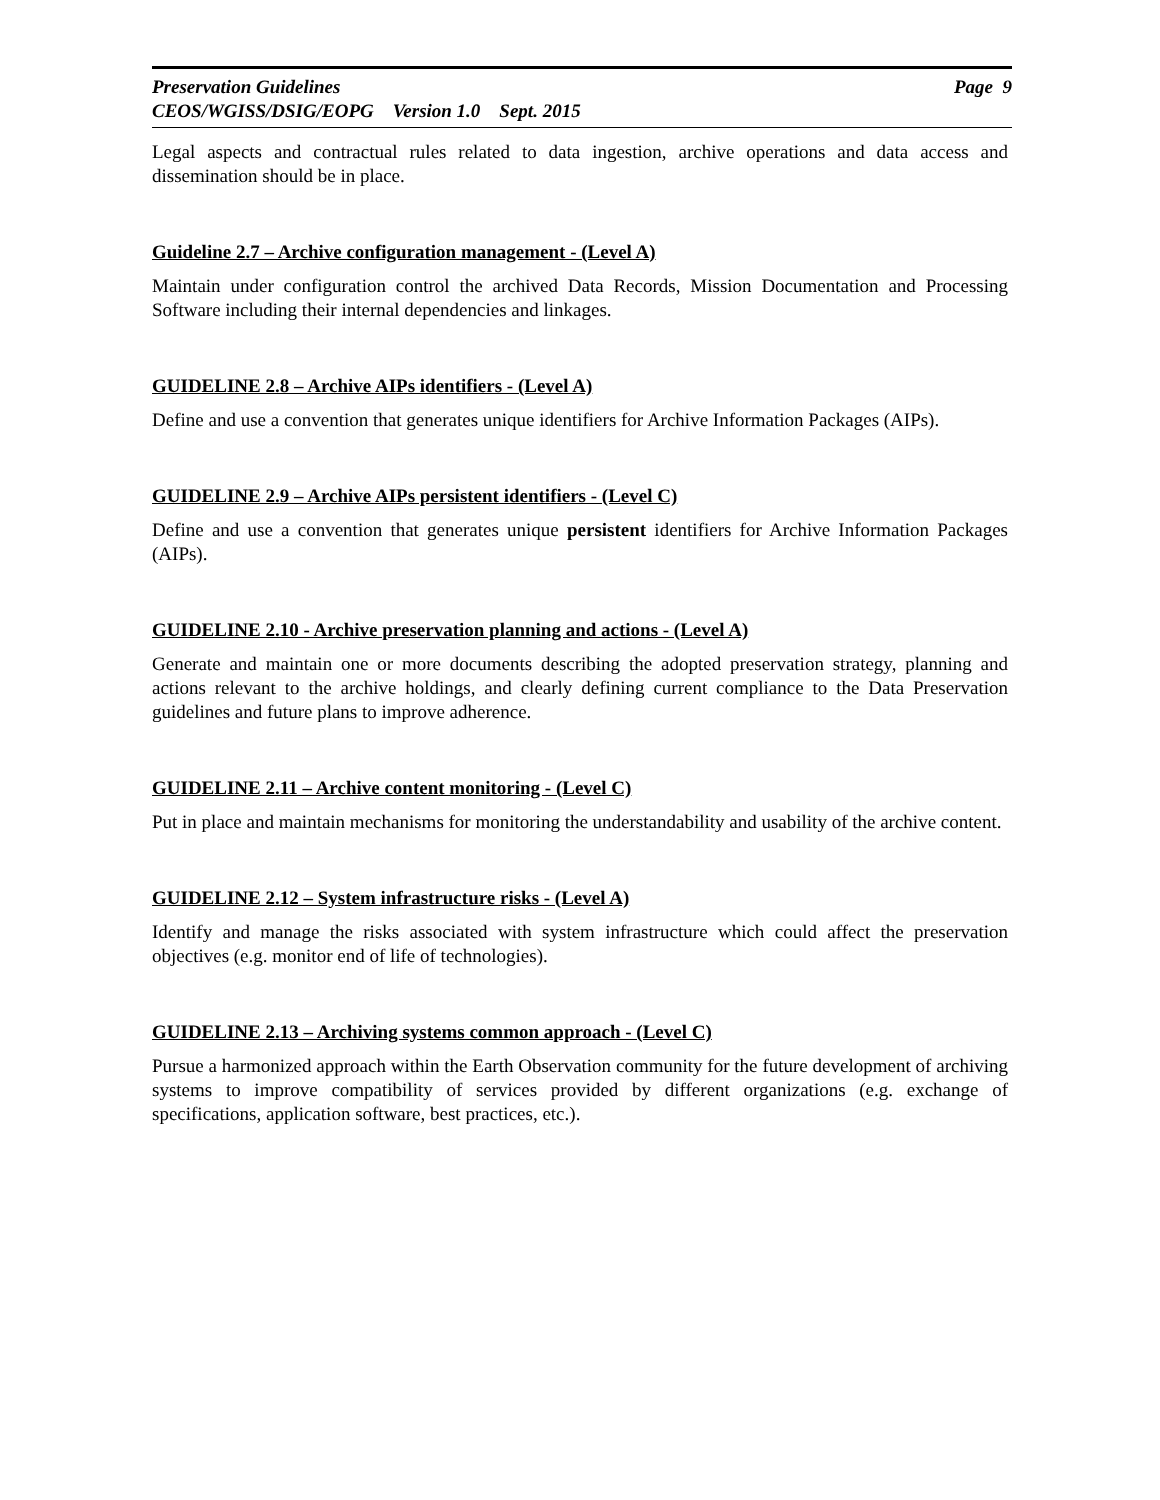Preservation Guidelines
CEOS/WGISS/DSIG/EOPG Version 1.0 Sept. 2015
Page 9
Legal aspects and contractual rules related to data ingestion, archive operations and data access and dissemination should be in place.
Guideline 2.7 – Archive configuration management - (Level A)
Maintain under configuration control the archived Data Records, Mission Documentation and Processing Software including their internal dependencies and linkages.
GUIDELINE 2.8 – Archive AIPs identifiers - (Level A)
Define and use a convention that generates unique identifiers for Archive Information Packages (AIPs).
GUIDELINE 2.9 – Archive AIPs persistent identifiers - (Level C)
Define and use a convention that generates unique persistent identifiers for Archive Information Packages (AIPs).
GUIDELINE 2.10 - Archive preservation planning and actions - (Level A)
Generate and maintain one or more documents describing the adopted preservation strategy, planning and actions relevant to the archive holdings, and clearly defining current compliance to the Data Preservation guidelines and future plans to improve adherence.
GUIDELINE 2.11 – Archive content monitoring - (Level C)
Put in place and maintain mechanisms for monitoring the understandability and usability of the archive content.
GUIDELINE 2.12 – System infrastructure risks - (Level A)
Identify and manage the risks associated with system infrastructure which could affect the preservation objectives (e.g. monitor end of life of technologies).
GUIDELINE 2.13 – Archiving systems common approach - (Level C)
Pursue a harmonized approach within the Earth Observation community for the future development of archiving systems to improve compatibility of services provided by different organizations (e.g. exchange of specifications, application software, best practices, etc.).